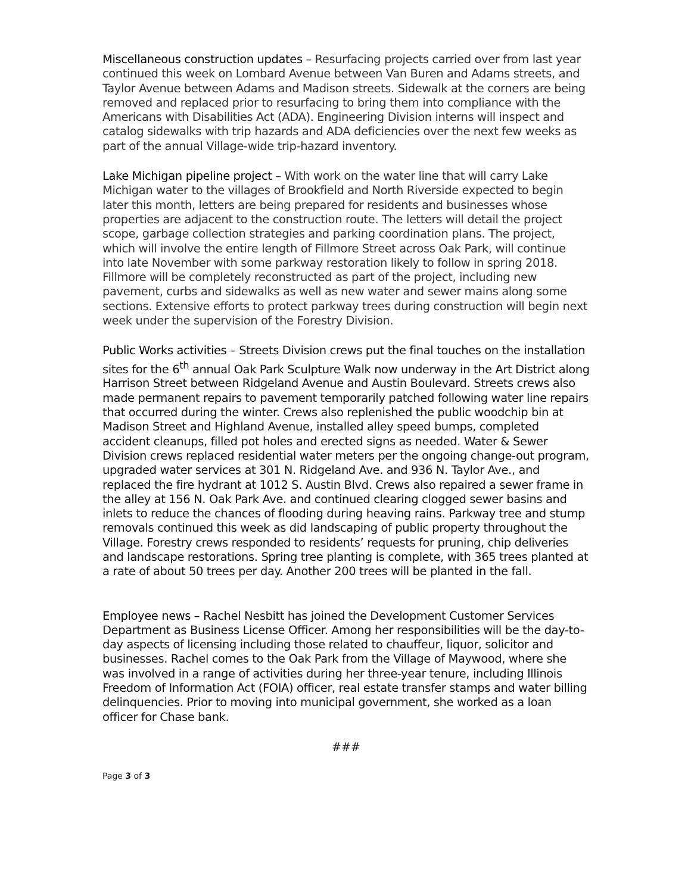Miscellaneous construction updates – Resurfacing projects carried over from last year continued this week on Lombard Avenue between Van Buren and Adams streets, and Taylor Avenue between Adams and Madison streets. Sidewalk at the corners are being removed and replaced prior to resurfacing to bring them into compliance with the Americans with Disabilities Act (ADA). Engineering Division interns will inspect and catalog sidewalks with trip hazards and ADA deficiencies over the next few weeks as part of the annual Village-wide trip-hazard inventory.
Lake Michigan pipeline project – With work on the water line that will carry Lake Michigan water to the villages of Brookfield and North Riverside expected to begin later this month, letters are being prepared for residents and businesses whose properties are adjacent to the construction route. The letters will detail the project scope, garbage collection strategies and parking coordination plans. The project, which will involve the entire length of Fillmore Street across Oak Park, will continue into late November with some parkway restoration likely to follow in spring 2018. Fillmore will be completely reconstructed as part of the project, including new pavement, curbs and sidewalks as well as new water and sewer mains along some sections. Extensive efforts to protect parkway trees during construction will begin next week under the supervision of the Forestry Division.
Public Works activities – Streets Division crews put the final touches on the installation sites for the 6<sup>th</sup> annual Oak Park Sculpture Walk now underway in the Art District along Harrison Street between Ridgeland Avenue and Austin Boulevard. Streets crews also made permanent repairs to pavement temporarily patched following water line repairs that occurred during the winter. Crews also replenished the public woodchip bin at Madison Street and Highland Avenue, installed alley speed bumps, completed accident cleanups, filled pot holes and erected signs as needed. Water & Sewer Division crews replaced residential water meters per the ongoing change-out program, upgraded water services at 301 N. Ridgeland Ave. and 936 N. Taylor Ave., and replaced the fire hydrant at 1012 S. Austin Blvd. Crews also repaired a sewer frame in the alley at 156 N. Oak Park Ave. and continued clearing clogged sewer basins and inlets to reduce the chances of flooding during heaving rains. Parkway tree and stump removals continued this week as did landscaping of public property throughout the Village. Forestry crews responded to residents’ requests for pruning, chip deliveries and landscape restorations. Spring tree planting is complete, with 365 trees planted at a rate of about 50 trees per day. Another 200 trees will be planted in the fall.
Employee news – Rachel Nesbitt has joined the Development Customer Services Department as Business License Officer. Among her responsibilities will be the day-to-day aspects of licensing including those related to chauffeur, liquor, solicitor and businesses. Rachel comes to the Oak Park from the Village of Maywood, where she was involved in a range of activities during her three-year tenure, including Illinois Freedom of Information Act (FOIA) officer, real estate transfer stamps and water billing delinquencies. Prior to moving into municipal government, she worked as a loan officer for Chase bank.
###
Page 3 of 3